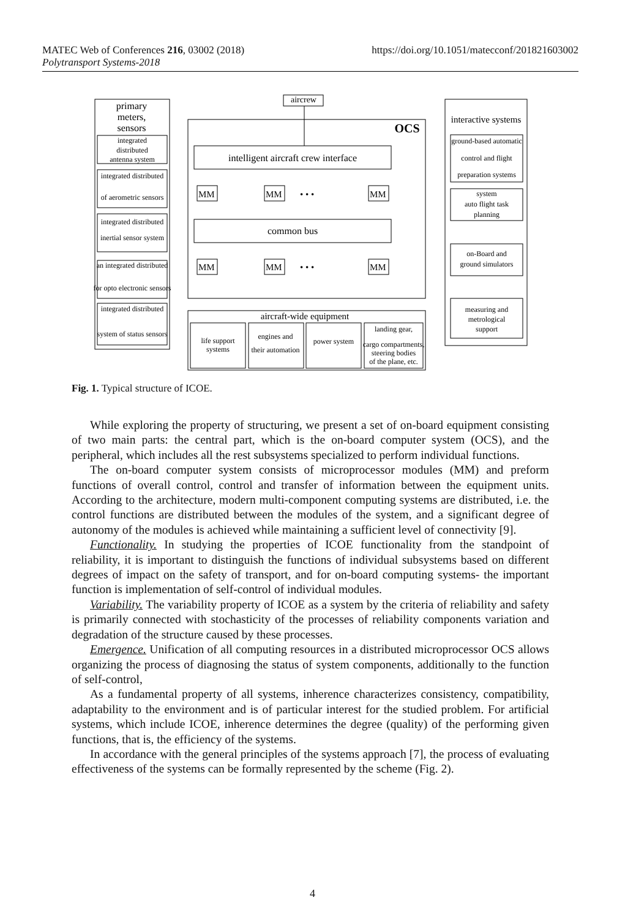https://doi.org/10.1051/matecconf/201821603002 MATEC Web of Conferences 216, 03002 (2018)
Polytransport Systems-2018
primary
meters,
sensors
integrated
distributed
antenna system
integrated distributed
of aerometric sensors
integrated distributed
inertial sensor system
an integrated distributed
for opto electronic sensors
integrated distributed
system of status sensors
aircrew
OCS
intelligent aircraft crew interface
common bus
MM
MM
MM
• • •
MM
MM
MM
• • •
aircraft-wide equipment
life support
systems
engines and
their automation
power system
landing gear,
cargo compartments,
steering bodies
of the plane, etc.
interactive systems
ground-based automatic
control and flight
preparation systems
system
auto flight task
planning
on-Board and
ground simulators
measuring and
metrological
support
Fig. 1. Typical structure of ICOE.
While exploring the property of structuring, we present a set of on-board equipment consisting of two main parts: the central part, which is the on-board computer system (OCS), and the peripheral, which includes all the rest subsystems specialized to perform individual functions.
The on-board computer system consists of microprocessor modules (MM) and preform functions of overall control, control and transfer of information between the equipment units. According to the architecture, modern multi-component computing systems are distributed, i.e. the control functions are distributed between the modules of the system, and a significant degree of autonomy of the modules is achieved while maintaining a sufficient level of connectivity [9].
Functionality. In studying the properties of ICOE functionality from the standpoint of reliability, it is important to distinguish the functions of individual subsystems based on different degrees of impact on the safety of transport, and for on-board computing systems- the important function is implementation of self-control of individual modules.
Variability. The variability property of ICOE as a system by the criteria of reliability and safety is primarily connected with stochasticity of the processes of reliability components variation and degradation of the structure caused by these processes.
Emergence. Unification of all computing resources in a distributed microprocessor OCS allows organizing the process of diagnosing the status of system components, additionally to the function of self-control,
As a fundamental property of all systems, inherence characterizes consistency, compatibility, adaptability to the environment and is of particular interest for the studied problem. For artificial systems, which include ICOE, inherence determines the degree (quality) of the performing given functions, that is, the efficiency of the systems.
In accordance with the general principles of the systems approach [7], the process of evaluating effectiveness of the systems can be formally represented by the scheme (Fig. 2).
4